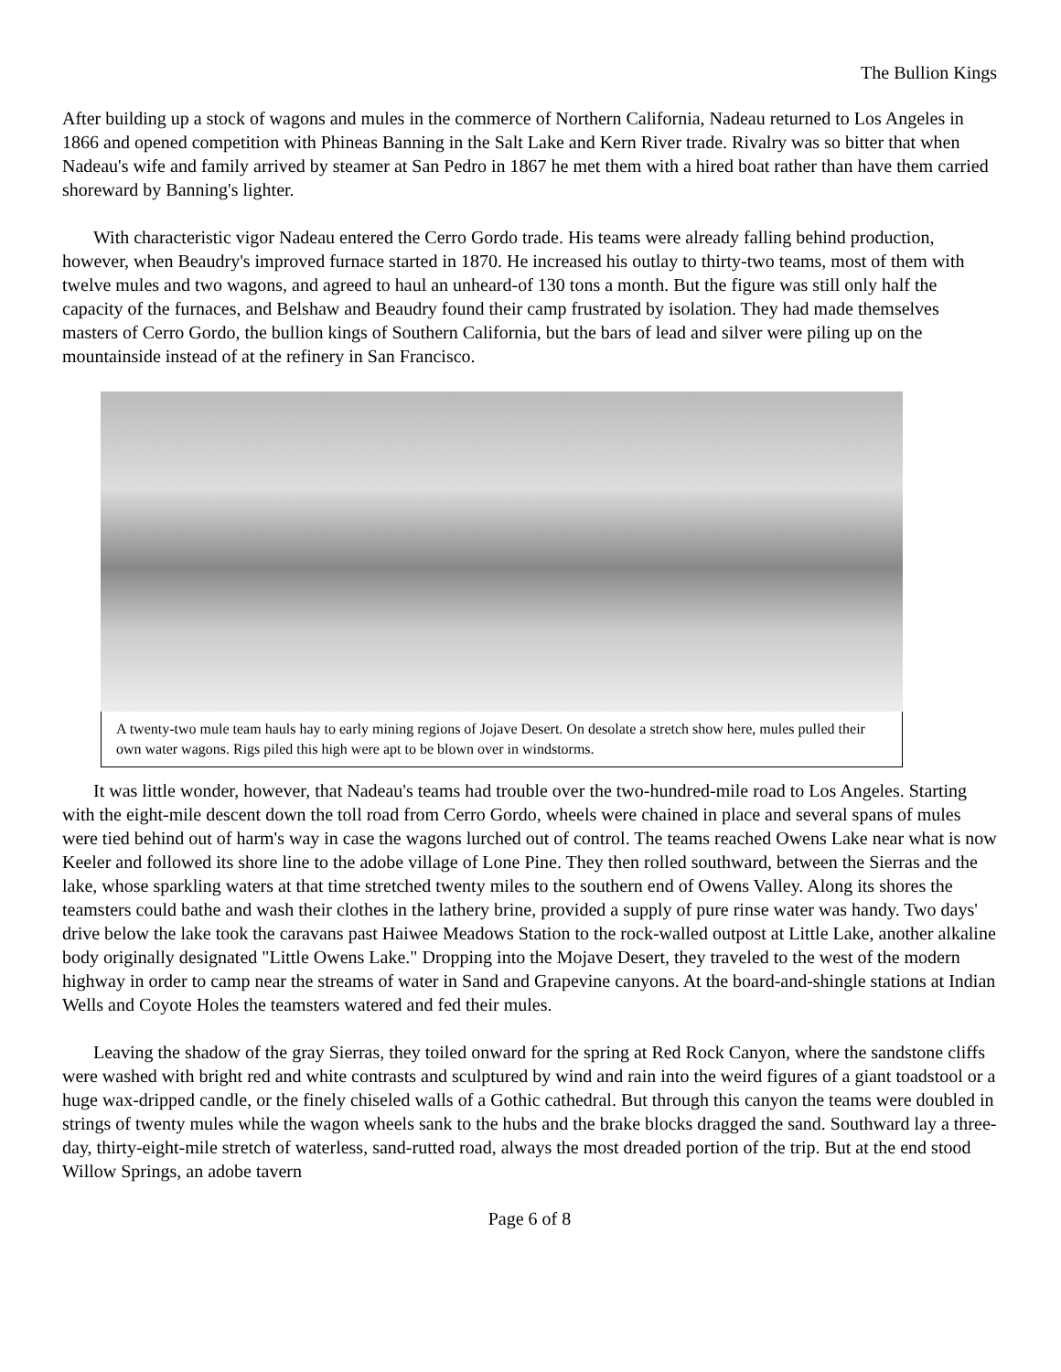The Bullion Kings
After building up a stock of wagons and mules in the commerce of Northern California, Nadeau returned to Los Angeles in 1866 and opened competition with Phineas Banning in the Salt Lake and Kern River trade. Rivalry was so bitter that when Nadeau's wife and family arrived by steamer at San Pedro in 1867 he met them with a hired boat rather than have them carried shoreward by Banning's lighter.
With characteristic vigor Nadeau entered the Cerro Gordo trade. His teams were already falling behind production, however, when Beaudry's improved furnace started in 1870. He increased his outlay to thirty-two teams, most of them with twelve mules and two wagons, and agreed to haul an unheard-of 130 tons a month. But the figure was still only half the capacity of the furnaces, and Belshaw and Beaudry found their camp frustrated by isolation. They had made themselves masters of Cerro Gordo, the bullion kings of Southern California, but the bars of lead and silver were piling up on the mountainside instead of at the refinery in San Francisco.
A twenty-two mule team hauls hay to early mining regions of Jojave Desert. On desolate a stretch show here, mules pulled their own water wagons. Rigs piled this high were apt to be blown over in windstorms.
It was little wonder, however, that Nadeau's teams had trouble over the two-hundred-mile road to Los Angeles. Starting with the eight-mile descent down the toll road from Cerro Gordo, wheels were chained in place and several spans of mules were tied behind out of harm's way in case the wagons lurched out of control. The teams reached Owens Lake near what is now Keeler and followed its shore line to the adobe village of Lone Pine. They then rolled southward, between the Sierras and the lake, whose sparkling waters at that time stretched twenty miles to the southern end of Owens Valley. Along its shores the teamsters could bathe and wash their clothes in the lathery brine, provided a supply of pure rinse water was handy. Two days' drive below the lake took the caravans past Haiwee Meadows Station to the rock-walled outpost at Little Lake, another alkaline body originally designated "Little Owens Lake." Dropping into the Mojave Desert, they traveled to the west of the modern highway in order to camp near the streams of water in Sand and Grapevine canyons. At the board-and-shingle stations at Indian Wells and Coyote Holes the teamsters watered and fed their mules.
Leaving the shadow of the gray Sierras, they toiled onward for the spring at Red Rock Canyon, where the sandstone cliffs were washed with bright red and white contrasts and sculptured by wind and rain into the weird figures of a giant toadstool or a huge wax-dripped candle, or the finely chiseled walls of a Gothic cathedral. But through this canyon the teams were doubled in strings of twenty mules while the wagon wheels sank to the hubs and the brake blocks dragged the sand. Southward lay a three-day, thirty-eight-mile stretch of waterless, sand-rutted road, always the most dreaded portion of the trip. But at the end stood Willow Springs, an adobe tavern
Page 6 of 8